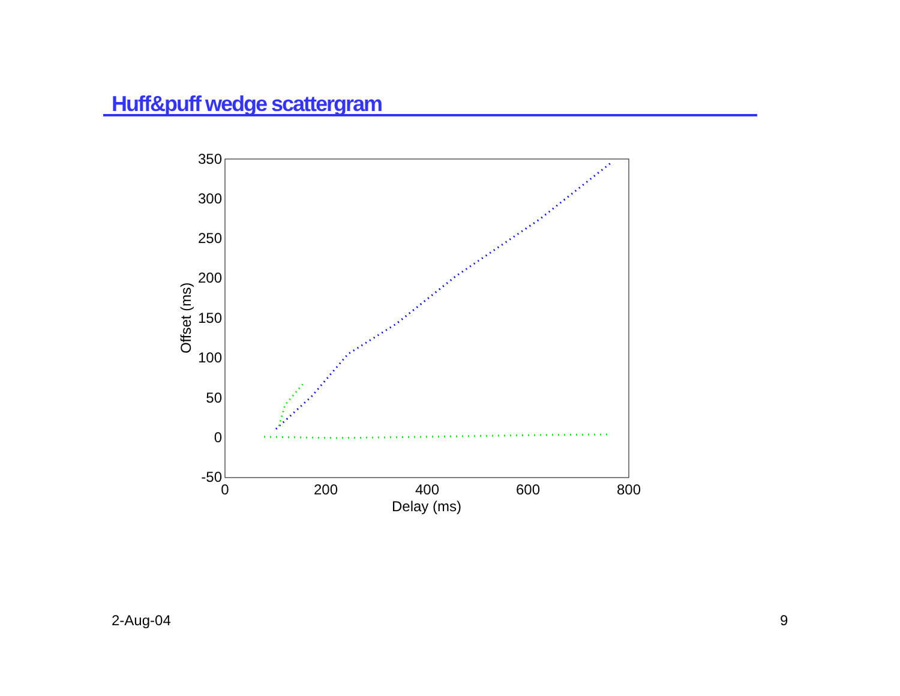Huff&puff wedge scattergram
350
300
250
200
150
100
50
0
-50
0
200
400
600
800
Delay (ms)
Offset (ms)
2-Aug-04 9